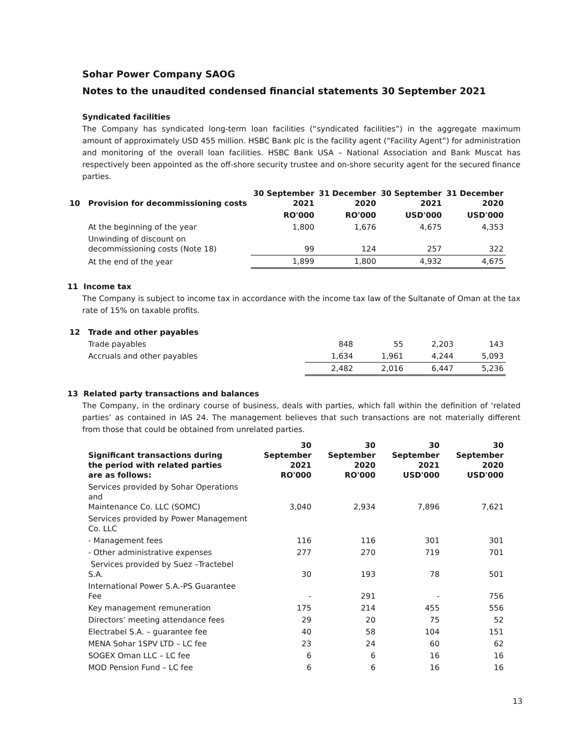Sohar Power Company SAOG
Notes to the unaudited condensed financial statements 30 September 2021
Syndicated facilities
The Company has syndicated long-term loan facilities (“syndicated facilities”) in the aggregate maximum amount of approximately USD 455 million. HSBC Bank plc is the facility agent (“Facility Agent”) for administration and monitoring of the overall loan facilities. HSBC Bank USA – National Association and Bank Muscat has respectively been appointed as the off-shore security trustee and on-shore security agent for the secured finance parties.
| 10 | Provision for decommissioning costs | 30 September 2021 | 31 December 2020 | 30 September 2021 | 31 December 2020 |
| | | RO'000 | RO'000 | USD'000 | USD'000 |
| | At the beginning of the year | 1,800 | 1,676 | 4,675 | 4,353 |
| | Unwinding of discount on decommissioning costs (Note 18) | 99 | 124 | 257 | 322 |
| | At the end of the year | 1,899 | 1,800 | 4,932 | 4,675 |
11 Income tax
The Company is subject to income tax in accordance with the income tax law of the Sultanate of Oman at the tax rate of 15% on taxable profits.
| 12 | Trade and other payables | | | | |
| | Trade payables | 848 | 55 | 2,203 | 143 |
| | Accruals and other payables | 1,634 | 1,961 | 4,244 | 5,093 |
| | | 2,482 | 2,016 | 6,447 | 5,236 |
13 Related party transactions and balances
The Company, in the ordinary course of business, deals with parties, which fall within the definition of ‘related parties’ as contained in IAS 24. The management believes that such transactions are not materially different from those that could be obtained from unrelated parties.
| | Significant transactions during the period with related parties are as follows: | 30 September 2021 RO'000 | 30 September 2020 RO'000 | 30 September 2021 USD'000 | 30 September 2020 USD'000 |
| | Services provided by Sohar Operations and Maintenance Co. LLC (SOMC) | 3,040 | 2,934 | 7,896 | 7,621 |
| | Services provided by Power Management Co. LLC | | | | |
| | - Management fees | 116 | 116 | 301 | 301 |
| | - Other administrative expenses | 277 | 270 | 719 | 701 |
| | Services provided by Suez –Tractebel S.A. | 30 | 193 | 78 | 501 |
| | International Power S.A.-PS Guarantee Fee | - | 291 | - | 756 |
| | Key management remuneration | 175 | 214 | 455 | 556 |
| | Directors’ meeting attendance fees | 29 | 20 | 75 | 52 |
| | Electrabel S.A. – guarantee fee | 40 | 58 | 104 | 151 |
| | MENA Sohar 1SPV LTD – LC fee | 23 | 24 | 60 | 62 |
| | SOGEX Oman LLC – LC fee | 6 | 6 | 16 | 16 |
| | MOD Pension Fund – LC fee | 6 | 6 | 16 | 16 |
13